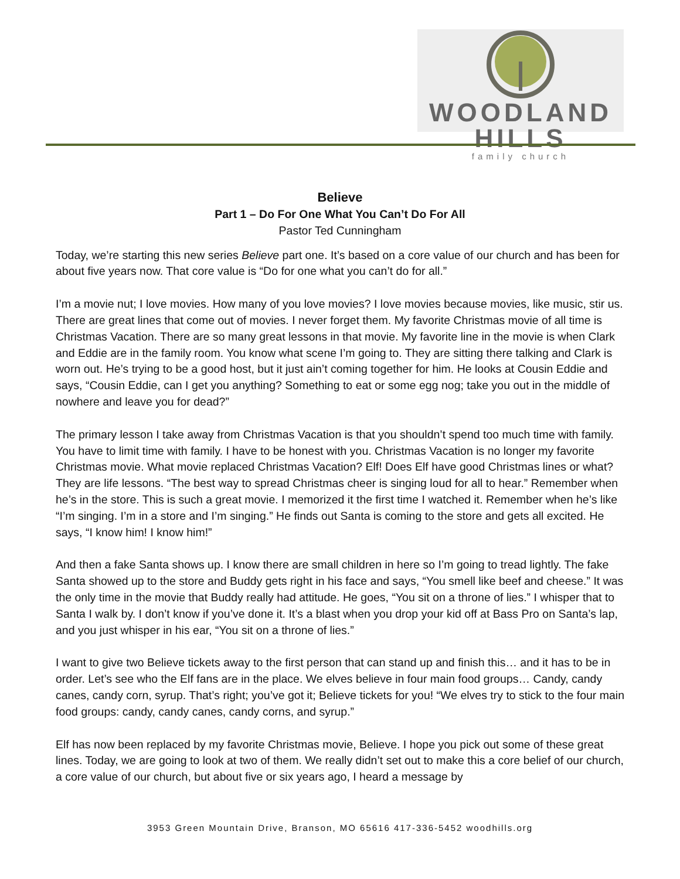WOODLAND HILLS
family church
Believe
Part 1 – Do For One What You Can’t Do For All
Pastor Ted Cunningham
Today, we’re starting this new series Believe part one. It’s based on a core value of our church and has been for about five years now. That core value is “Do for one what you can’t do for all.”
I’m a movie nut; I love movies. How many of you love movies? I love movies because movies, like music, stir us. There are great lines that come out of movies. I never forget them. My favorite Christmas movie of all time is Christmas Vacation. There are so many great lessons in that movie. My favorite line in the movie is when Clark and Eddie are in the family room. You know what scene I’m going to. They are sitting there talking and Clark is worn out. He’s trying to be a good host, but it just ain’t coming together for him. He looks at Cousin Eddie and says, “Cousin Eddie, can I get you anything? Something to eat or some egg nog; take you out in the middle of nowhere and leave you for dead?”
The primary lesson I take away from Christmas Vacation is that you shouldn’t spend too much time with family. You have to limit time with family. I have to be honest with you. Christmas Vacation is no longer my favorite Christmas movie. What movie replaced Christmas Vacation? Elf! Does Elf have good Christmas lines or what? They are life lessons. “The best way to spread Christmas cheer is singing loud for all to hear.” Remember when he’s in the store. This is such a great movie. I memorized it the first time I watched it. Remember when he’s like “I’m singing. I’m in a store and I’m singing.” He finds out Santa is coming to the store and gets all excited. He says, “I know him! I know him!”
And then a fake Santa shows up. I know there are small children in here so I’m going to tread lightly. The fake Santa showed up to the store and Buddy gets right in his face and says, “You smell like beef and cheese.” It was the only time in the movie that Buddy really had attitude. He goes, “You sit on a throne of lies.” I whisper that to Santa I walk by. I don’t know if you’ve done it. It’s a blast when you drop your kid off at Bass Pro on Santa’s lap, and you just whisper in his ear, “You sit on a throne of lies.”
I want to give two Believe tickets away to the first person that can stand up and finish this… and it has to be in order. Let’s see who the Elf fans are in the place. We elves believe in four main food groups… Candy, candy canes, candy corn, syrup. That’s right; you’ve got it; Believe tickets for you! “We elves try to stick to the four main food groups: candy, candy canes, candy corns, and syrup.”
Elf has now been replaced by my favorite Christmas movie, Believe. I hope you pick out some of these great lines. Today, we are going to look at two of them. We really didn’t set out to make this a core belief of our church, a core value of our church, but about five or six years ago, I heard a message by
3953 Green Mountain Drive, Branson, MO 65616 417-336-5452 woodhills.org